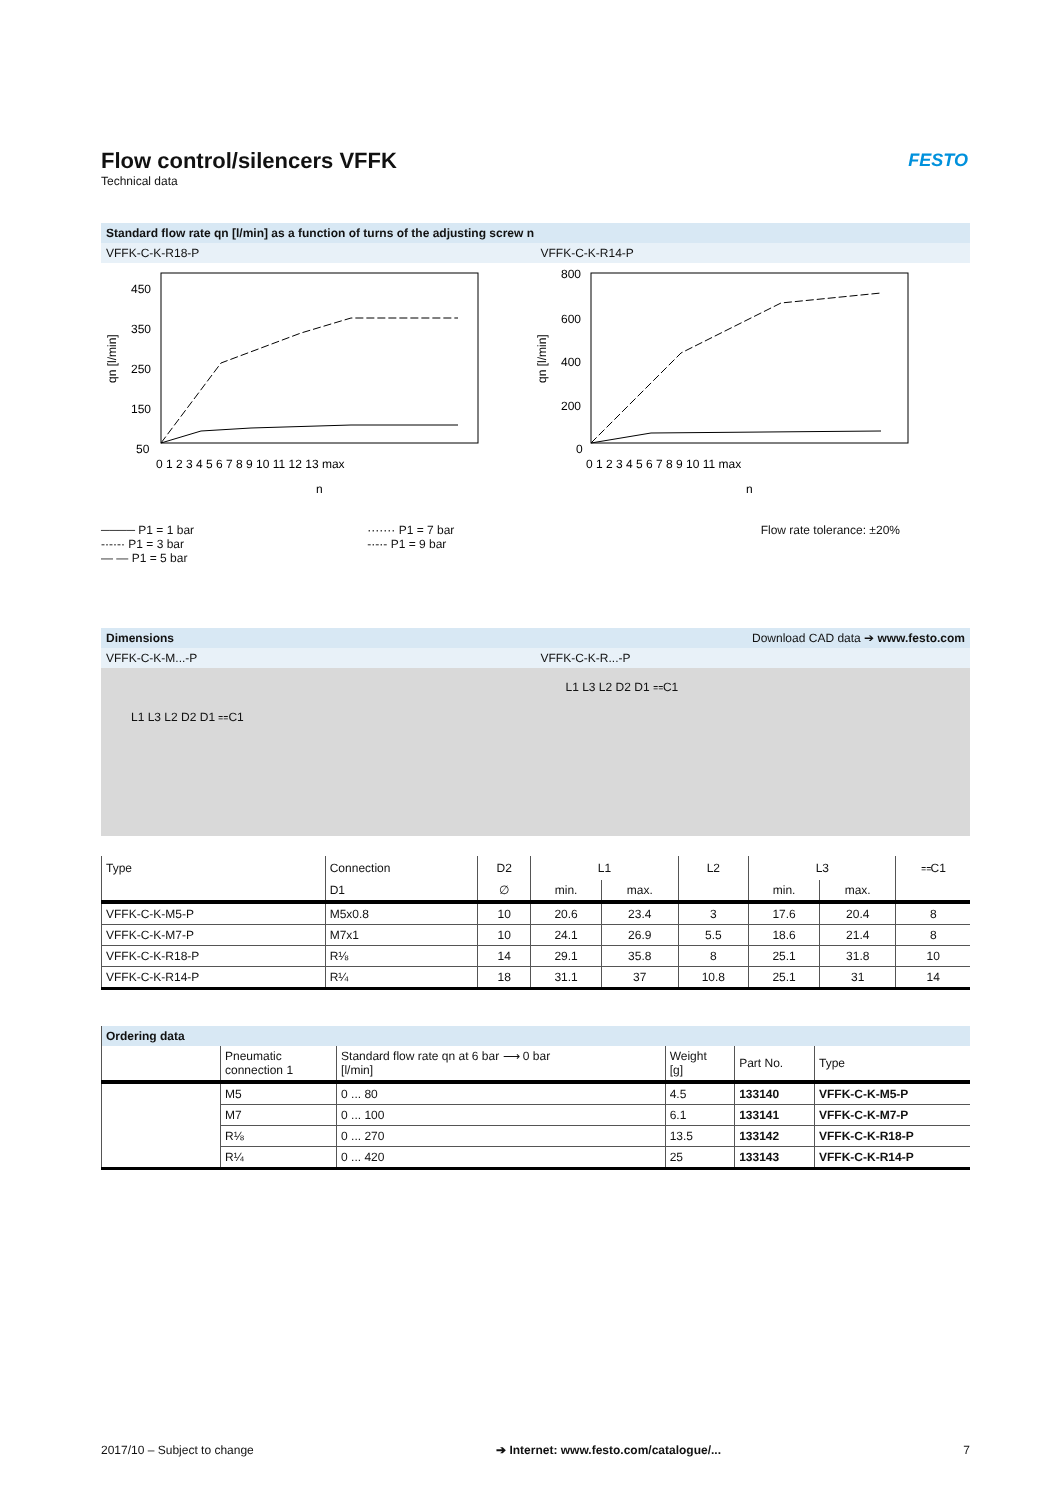Flow control/silencers VFFK
Technical data
FESTO
Standard flow rate qn [l/min] as a function of turns of the adjusting screw n
VFFK-C-K-R18-P VFFK-C-K-R14-P
qn [l/min]
450
350
250
150
50
0 1 2 3 4 5 6 7 8 9 10 11 12 13 max
n
qn [l/min]
800
600
400
200
0
0 1 2 3 4 5 6 7 8 9 10 11 max
n
──── P1 = 1 bar
-·-·-· P1 = 3 bar
— — P1 = 5 bar
······· P1 = 7 bar
-·-·- P1 = 9 bar
Flow rate tolerance: ±20%
Dimensions Download CAD data ➔ www.festo.com
VFFK-C-K-M...-P VFFK-C-K-R...-P
L1 L3 L2 D2 D1 ⩵C1
L1 L3 L2 D2 D1 ⩵C1
| Type | Connection | D2 | L1 | | L2 | L3 | | ⩵C1 |
| --- | --- | --- | --- | --- | --- | --- | --- | --- |
| | D1 | ∅ | min. | max. | | min. | max. | |
| VFFK-C-K-M5-P | M5x0.8 | 10 | 20.6 | 23.4 | 3 | 17.6 | 20.4 | 8 |
| VFFK-C-K-M7-P | M7x1 | 10 | 24.1 | 26.9 | 5.5 | 18.6 | 21.4 | 8 |
| VFFK-C-K-R18-P | R⅛ | 14 | 29.1 | 35.8 | 8 | 25.1 | 31.8 | 10 |
| VFFK-C-K-R14-P | R¼ | 18 | 31.1 | 37 | 10.8 | 25.1 | 31 | 14 |
| Ordering data | | | | | |
| --- | --- | --- | --- | --- | --- |
| | Pneumatic connection 1 | Standard flow rate qn at 6 bar ⟶ 0 bar [l/min] | Weight [g] | Part No. | Type |
| | M5 | 0 ... 80 | 4.5 | 133140 | VFFK-C-K-M5-P |
| | M7 | 0 ... 100 | 6.1 | 133141 | VFFK-C-K-M7-P |
| | R⅛ | 0 ... 270 | 13.5 | 133142 | VFFK-C-K-R18-P |
| | R¼ | 0 ... 420 | 25 | 133143 | VFFK-C-K-R14-P |
2017/10 – Subject to change ➔ Internet: www.festo.com/catalogue/... 7